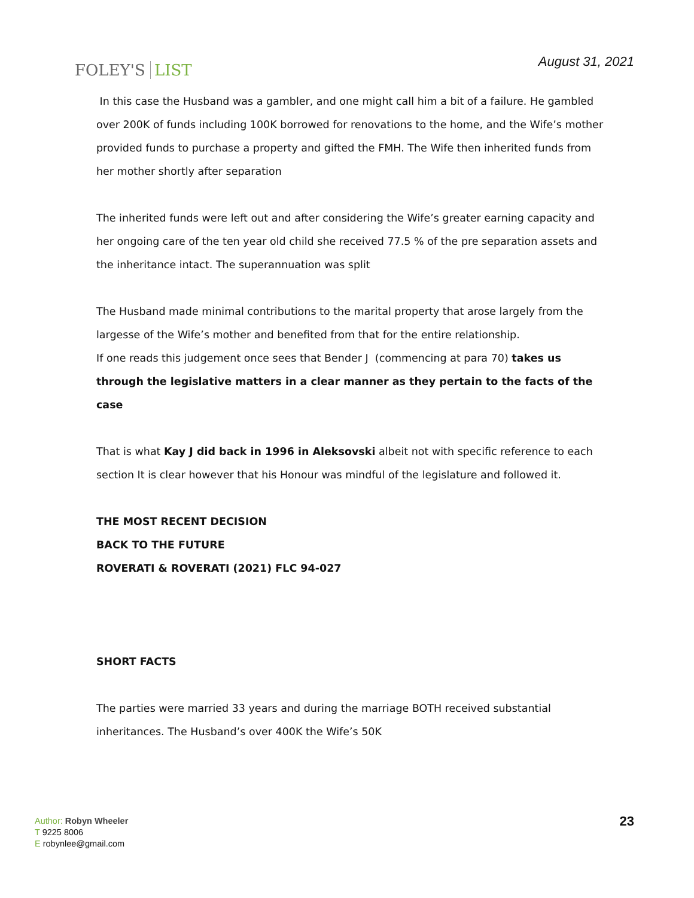FOLEY'S LIST
August 31, 2021
In this case the Husband was a gambler, and one might call him a bit of a failure. He gambled over 200K of funds including 100K borrowed for renovations to the home, and the Wife’s mother provided funds to purchase a property and gifted the FMH. The Wife then inherited funds from her mother shortly after separation
The inherited funds were left out and after considering the Wife’s greater earning capacity and her ongoing care of the ten year old child she received 77.5 % of the pre separation assets and the inheritance intact. The superannuation was split
The Husband made minimal contributions to the marital property that arose largely from the largesse of the Wife’s mother and benefited from that for the entire relationship.
If one reads this judgement once sees that Bender J (commencing at para 70) takes us through the legislative matters in a clear manner as they pertain to the facts of the case
That is what Kay J did back in 1996 in Aleksovski albeit not with specific reference to each section It is clear however that his Honour was mindful of the legislature and followed it.
THE MOST RECENT DECISION
BACK TO THE FUTURE
ROVERATI & ROVERATI (2021) FLC 94-027
SHORT FACTS
The parties were married 33 years and during the marriage BOTH received substantial inheritances. The Husband’s over 400K the Wife’s 50K
Author: Robyn Wheeler
T 9225 8006
E robynlee@gmail.com
23